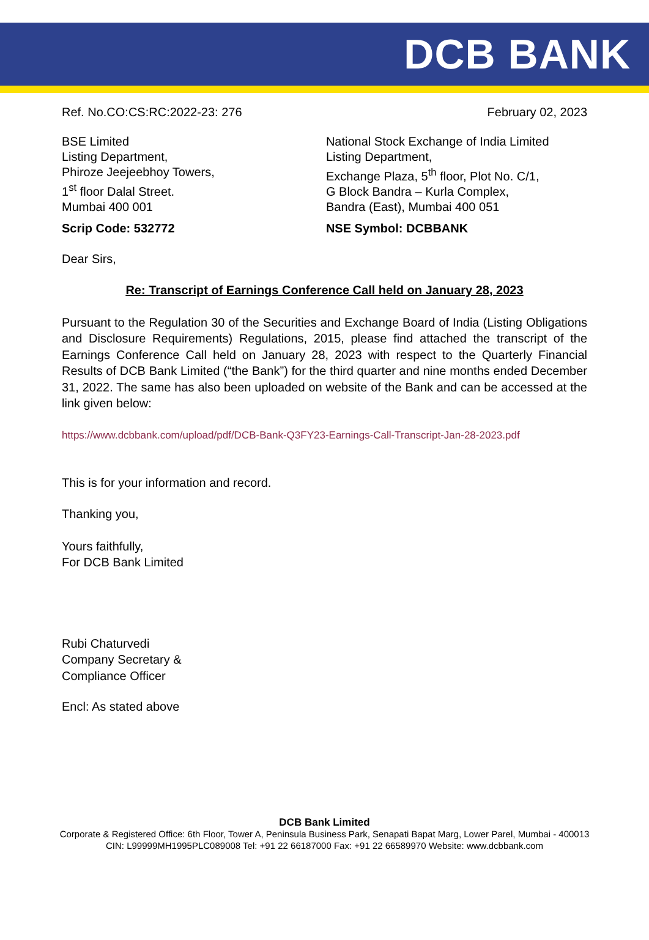DCB BANK
Ref. No.CO:CS:RC:2022-23: 276 February 02, 2023
BSE Limited
Listing Department,
Phiroze Jeejeebhoy Towers,
1<sup>st</sup> floor Dalal Street.
Mumbai 400 001
Scrip Code: 532772
National Stock Exchange of India Limited
Listing Department,
Exchange Plaza, 5<sup>th</sup> floor, Plot No. C/1,
G Block Bandra – Kurla Complex,
Bandra (East), Mumbai 400 051
NSE Symbol: DCBBANK
Dear Sirs,
Re: Transcript of Earnings Conference Call held on January 28, 2023
Pursuant to the Regulation 30 of the Securities and Exchange Board of India (Listing Obligations and Disclosure Requirements) Regulations, 2015, please find attached the transcript of the Earnings Conference Call held on January 28, 2023 with respect to the Quarterly Financial Results of DCB Bank Limited (“the Bank”) for the third quarter and nine months ended December 31, 2022. The same has also been uploaded on website of the Bank and can be accessed at the link given below:
https://www.dcbbank.com/upload/pdf/DCB-Bank-Q3FY23-Earnings-Call-Transcript-Jan-28-2023.pdf
This is for your information and record.
Thanking you,
Yours faithfully,
For DCB Bank Limited
Rubi Chaturvedi
Company Secretary &
Compliance Officer
Encl: As stated above
DCB Bank Limited
Corporate & Registered Office: 6th Floor, Tower A, Peninsula Business Park, Senapati Bapat Marg, Lower Parel, Mumbai - 400013
CIN: L99999MH1995PLC089008 Tel: +91 22 66187000 Fax: +91 22 66589970 Website: www.dcbbank.com